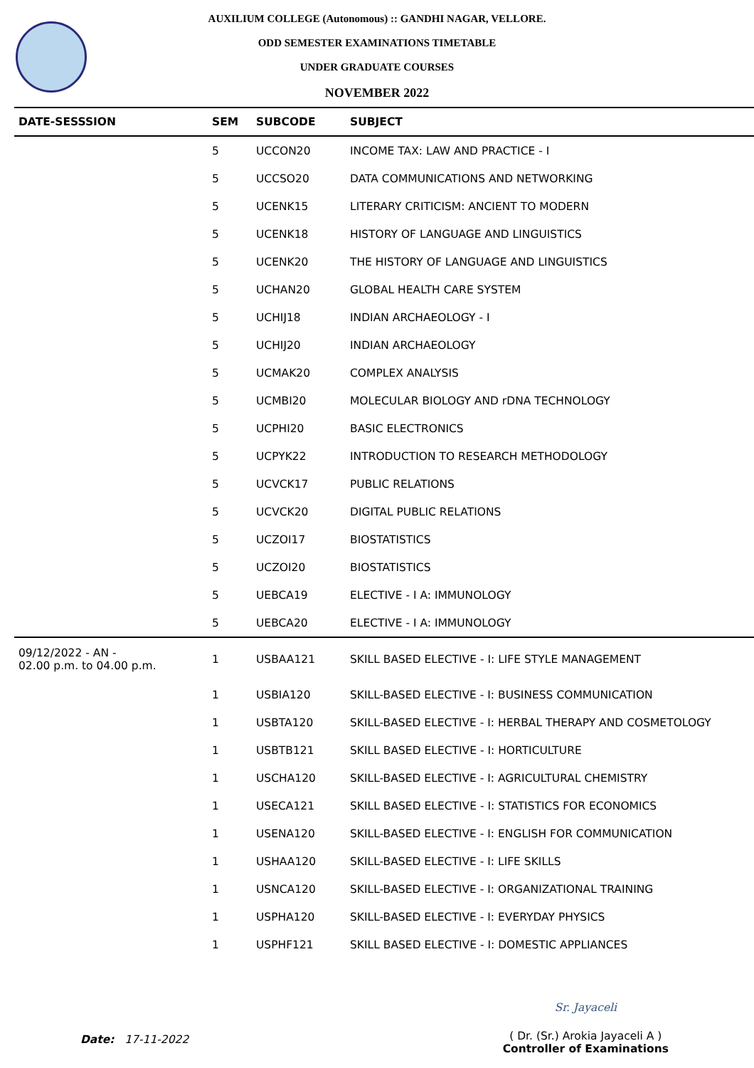AUXILIUM COLLEGE (Autonomous) :: GANDHI NAGAR, VELLORE.
ODD SEMESTER EXAMINATIONS TIMETABLE
UNDER GRADUATE COURSES
NOVEMBER 2022
| DATE-SESSSION | SEM | SUBCODE | SUBJECT |
| --- | --- | --- | --- |
| | 5 | UCCON20 | INCOME TAX: LAW AND PRACTICE - I |
| | 5 | UCCSO20 | DATA COMMUNICATIONS AND NETWORKING |
| | 5 | UCENK15 | LITERARY CRITICISM: ANCIENT TO MODERN |
| | 5 | UCENK18 | HISTORY OF LANGUAGE AND LINGUISTICS |
| | 5 | UCENK20 | THE HISTORY OF LANGUAGE AND LINGUISTICS |
| | 5 | UCHAN20 | GLOBAL HEALTH CARE SYSTEM |
| | 5 | UCHIJ18 | INDIAN ARCHAEOLOGY - I |
| | 5 | UCHIJ20 | INDIAN ARCHAEOLOGY |
| | 5 | UCMAK20 | COMPLEX ANALYSIS |
| | 5 | UCMBI20 | MOLECULAR BIOLOGY AND rDNA TECHNOLOGY |
| | 5 | UCPHI20 | BASIC ELECTRONICS |
| | 5 | UCPYK22 | INTRODUCTION TO RESEARCH METHODOLOGY |
| | 5 | UCVCK17 | PUBLIC RELATIONS |
| | 5 | UCVCK20 | DIGITAL PUBLIC RELATIONS |
| | 5 | UCZOI17 | BIOSTATISTICS |
| | 5 | UCZOI20 | BIOSTATISTICS |
| | 5 | UEBCA19 | ELECTIVE - I A: IMMUNOLOGY |
| | 5 | UEBCA20 | ELECTIVE - I A: IMMUNOLOGY |
| 09/12/2022 - AN - 02.00 p.m. to 04.00 p.m. | 1 | USBAA121 | SKILL BASED ELECTIVE - I: LIFE STYLE MANAGEMENT |
| | 1 | USBIA120 | SKILL-BASED ELECTIVE - I: BUSINESS COMMUNICATION |
| | 1 | USBTA120 | SKILL-BASED ELECTIVE - I: HERBAL THERAPY AND COSMETOLOGY |
| | 1 | USBTB121 | SKILL BASED ELECTIVE - I: HORTICULTURE |
| | 1 | USCHA120 | SKILL-BASED ELECTIVE - I: AGRICULTURAL CHEMISTRY |
| | 1 | USECA121 | SKILL BASED ELECTIVE - I: STATISTICS FOR ECONOMICS |
| | 1 | USENA120 | SKILL-BASED ELECTIVE - I: ENGLISH FOR COMMUNICATION |
| | 1 | USHAA120 | SKILL-BASED ELECTIVE - I: LIFE SKILLS |
| | 1 | USNCA120 | SKILL-BASED ELECTIVE - I: ORGANIZATIONAL TRAINING |
| | 1 | USPHA120 | SKILL-BASED ELECTIVE - I: EVERYDAY PHYSICS |
| | 1 | USPHF121 | SKILL BASED ELECTIVE - I: DOMESTIC APPLIANCES |
Date: 17-11-2022
Sr. Jayaceli
( Dr. (Sr.) Arokia Jayaceli A )
Controller of Examinations